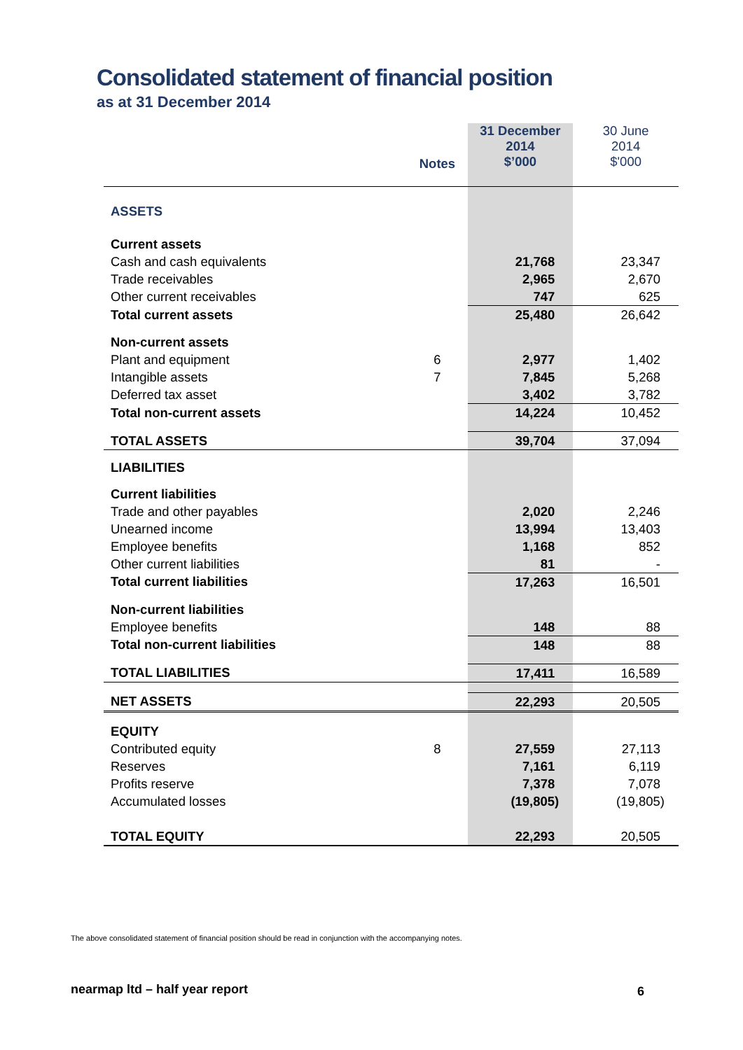Consolidated statement of financial position
as at 31 December 2014
| | Notes | 31 December 2014 $’000 | 30 June 2014 $'000 |
| ASSETS | | | |
| Current assets | | | |
| Cash and cash equivalents | | 21,768 | 23,347 |
| Trade receivables | | 2,965 | 2,670 |
| Other current receivables | | 747 | 625 |
| Total current assets | | 25,480 | 26,642 |
| Non-current assets | | | |
| Plant and equipment | 6 | 2,977 | 1,402 |
| Intangible assets | 7 | 7,845 | 5,268 |
| Deferred tax asset | | 3,402 | 3,782 |
| Total non-current assets | | 14,224 | 10,452 |
| TOTAL ASSETS | | 39,704 | 37,094 |
| LIABILITIES | | | |
| Current liabilities | | | |
| Trade and other payables | | 2,020 | 2,246 |
| Unearned income | | 13,994 | 13,403 |
| Employee benefits | | 1,168 | 852 |
| Other current liabilities | | 81 | - |
| Total current liabilities | | 17,263 | 16,501 |
| Non-current liabilities | | | |
| Employee benefits | | 148 | 88 |
| Total non-current liabilities | | 148 | 88 |
| TOTAL LIABILITIES | | 17,411 | 16,589 |
| NET ASSETS | | 22,293 | 20,505 |
| EQUITY | | | |
| Contributed equity | 8 | 27,559 | 27,113 |
| Reserves | | 7,161 | 6,119 |
| Profits reserve | | 7,378 | 7,078 |
| Accumulated losses | | (19,805) | (19,805) |
| TOTAL EQUITY | | 22,293 | 20,505 |
The above consolidated statement of financial position should be read in conjunction with the accompanying notes.
nearmap ltd – half year report 6